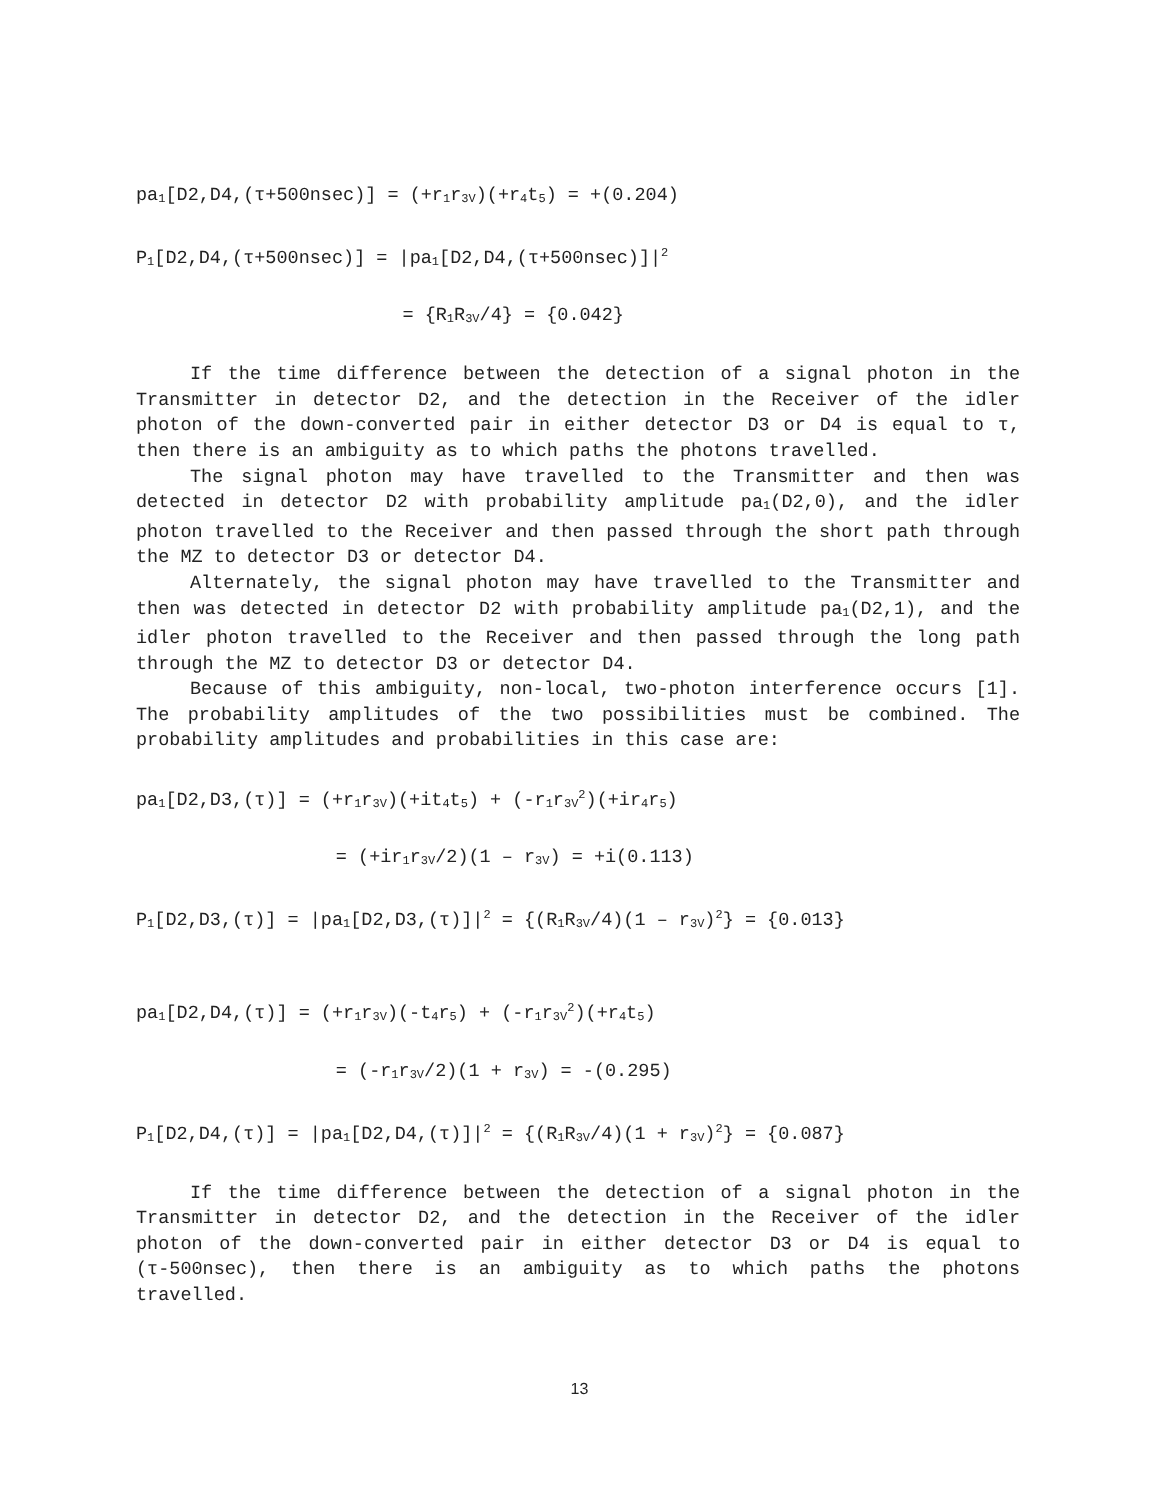pa<sub>1</sub>[D2,D4,(τ+500nsec)] = (+r<sub>1</sub>r<sub>3V</sub>)(+r<sub>4</sub>t<sub>5</sub>) = +(0.204)
P<sub>1</sub>[D2,D4,(τ+500nsec)] = |pa<sub>1</sub>[D2,D4,(τ+500nsec)]|<sup>2</sup>
= {R<sub>1</sub>R<sub>3V</sub>/4} = {0.042}
If the time difference between the detection of a signal photon in the Transmitter in detector D2, and the detection in the Receiver of the idler photon of the down-converted pair in either detector D3 or D4 is equal to τ, then there is an ambiguity as to which paths the photons travelled.
The signal photon may have travelled to the Transmitter and then was detected in detector D2 with probability amplitude pa<sub>1</sub>(D2,0), and the idler photon travelled to the Receiver and then passed through the short path through the MZ to detector D3 or detector D4.
Alternately, the signal photon may have travelled to the Transmitter and then was detected in detector D2 with probability amplitude pa<sub>1</sub>(D2,1), and the idler photon travelled to the Receiver and then passed through the long path through the MZ to detector D3 or detector D4.
Because of this ambiguity, non-local, two-photon interference occurs [1]. The probability amplitudes of the two possibilities must be combined. The probability amplitudes and probabilities in this case are:
pa<sub>1</sub>[D2,D3,(τ)] = (+r<sub>1</sub>r<sub>3V</sub>)(+it<sub>4</sub>t<sub>5</sub>) + (-r<sub>1</sub>r<sub>3V</sub><sup>2</sup>)(+ir<sub>4</sub>r<sub>5</sub>)
= (+ir<sub>1</sub>r<sub>3V</sub>/2)(1 – r<sub>3V</sub>) = +i(0.113)
P<sub>1</sub>[D2,D3,(τ)] = |pa<sub>1</sub>[D2,D3,(τ)]|<sup>2</sup> = {(R<sub>1</sub>R<sub>3V</sub>/4)(1 – r<sub>3V</sub>)<sup>2</sup>} = {0.013}
pa<sub>1</sub>[D2,D4,(τ)] = (+r<sub>1</sub>r<sub>3V</sub>)(-t<sub>4</sub>r<sub>5</sub>) + (-r<sub>1</sub>r<sub>3V</sub><sup>2</sup>)(+r<sub>4</sub>t<sub>5</sub>)
= (-r<sub>1</sub>r<sub>3V</sub>/2)(1 + r<sub>3V</sub>) = -(0.295)
P<sub>1</sub>[D2,D4,(τ)] = |pa<sub>1</sub>[D2,D4,(τ)]|<sup>2</sup> = {(R<sub>1</sub>R<sub>3V</sub>/4)(1 + r<sub>3V</sub>)<sup>2</sup>} = {0.087}
If the time difference between the detection of a signal photon in the Transmitter in detector D2, and the detection in the Receiver of the idler photon of the down-converted pair in either detector D3 or D4 is equal to (τ-500nsec), then there is an ambiguity as to which paths the photons travelled.
13